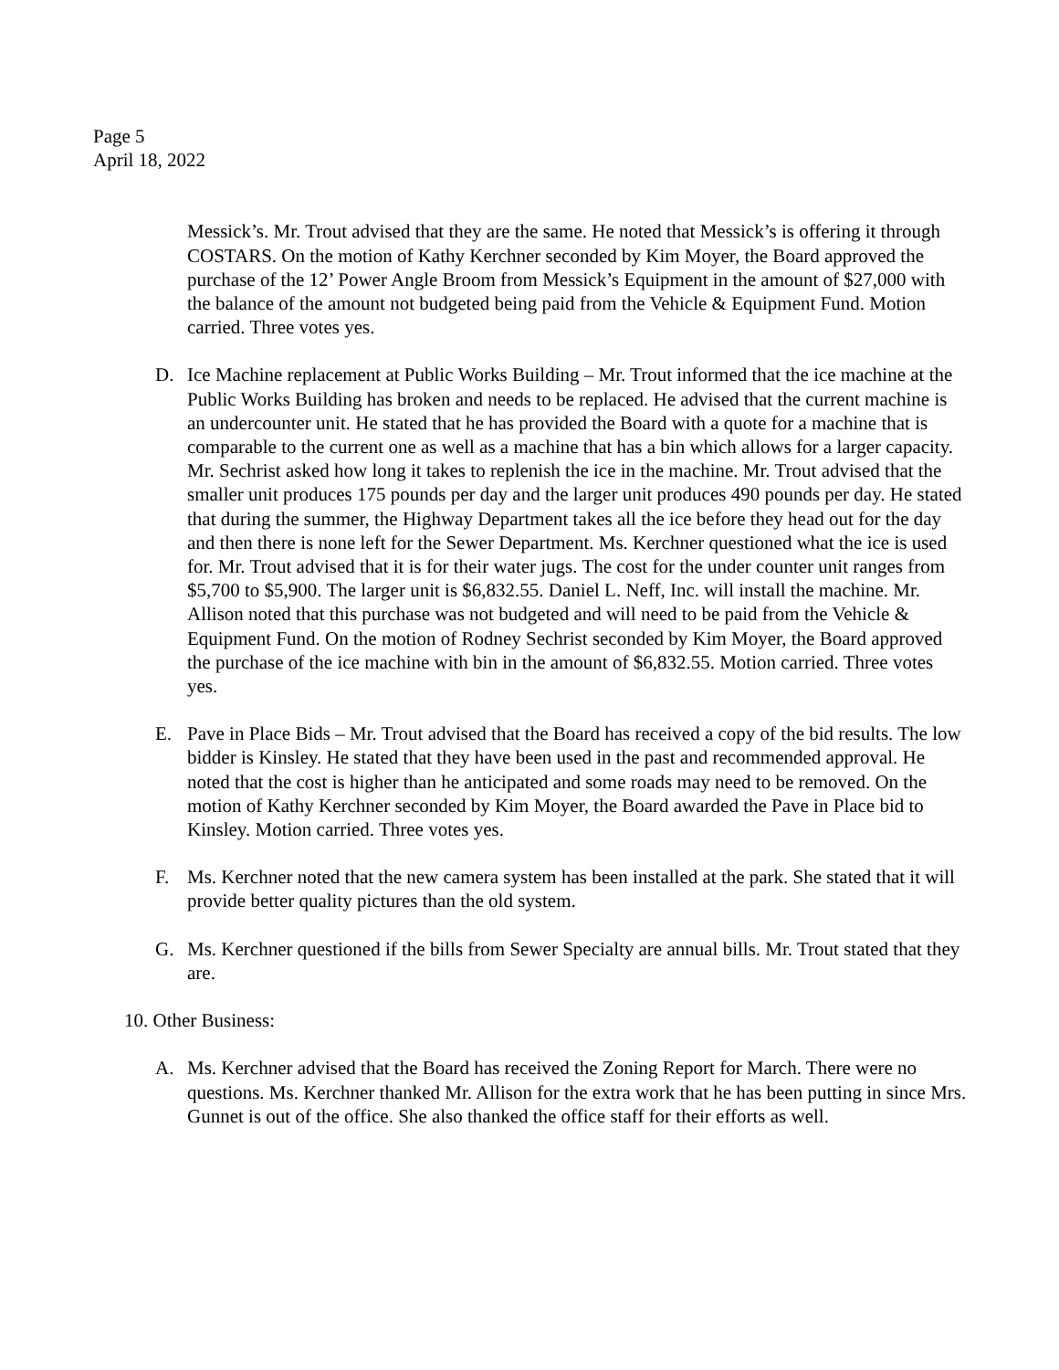Page 5
April 18, 2022
Messick’s. Mr. Trout advised that they are the same. He noted that Messick’s is offering it through COSTARS. On the motion of Kathy Kerchner seconded by Kim Moyer, the Board approved the purchase of the 12’ Power Angle Broom from Messick’s Equipment in the amount of $27,000 with the balance of the amount not budgeted being paid from the Vehicle & Equipment Fund. Motion carried. Three votes yes.
D. Ice Machine replacement at Public Works Building – Mr. Trout informed that the ice machine at the Public Works Building has broken and needs to be replaced. He advised that the current machine is an undercounter unit. He stated that he has provided the Board with a quote for a machine that is comparable to the current one as well as a machine that has a bin which allows for a larger capacity. Mr. Sechrist asked how long it takes to replenish the ice in the machine. Mr. Trout advised that the smaller unit produces 175 pounds per day and the larger unit produces 490 pounds per day. He stated that during the summer, the Highway Department takes all the ice before they head out for the day and then there is none left for the Sewer Department. Ms. Kerchner questioned what the ice is used for. Mr. Trout advised that it is for their water jugs. The cost for the under counter unit ranges from $5,700 to $5,900. The larger unit is $6,832.55. Daniel L. Neff, Inc. will install the machine. Mr. Allison noted that this purchase was not budgeted and will need to be paid from the Vehicle & Equipment Fund. On the motion of Rodney Sechrist seconded by Kim Moyer, the Board approved the purchase of the ice machine with bin in the amount of $6,832.55. Motion carried. Three votes yes.
E. Pave in Place Bids – Mr. Trout advised that the Board has received a copy of the bid results. The low bidder is Kinsley. He stated that they have been used in the past and recommended approval. He noted that the cost is higher than he anticipated and some roads may need to be removed. On the motion of Kathy Kerchner seconded by Kim Moyer, the Board awarded the Pave in Place bid to Kinsley. Motion carried. Three votes yes.
F. Ms. Kerchner noted that the new camera system has been installed at the park. She stated that it will provide better quality pictures than the old system.
G. Ms. Kerchner questioned if the bills from Sewer Specialty are annual bills. Mr. Trout stated that they are.
10. Other Business:
A. Ms. Kerchner advised that the Board has received the Zoning Report for March. There were no questions. Ms. Kerchner thanked Mr. Allison for the extra work that he has been putting in since Mrs. Gunnet is out of the office. She also thanked the office staff for their efforts as well.